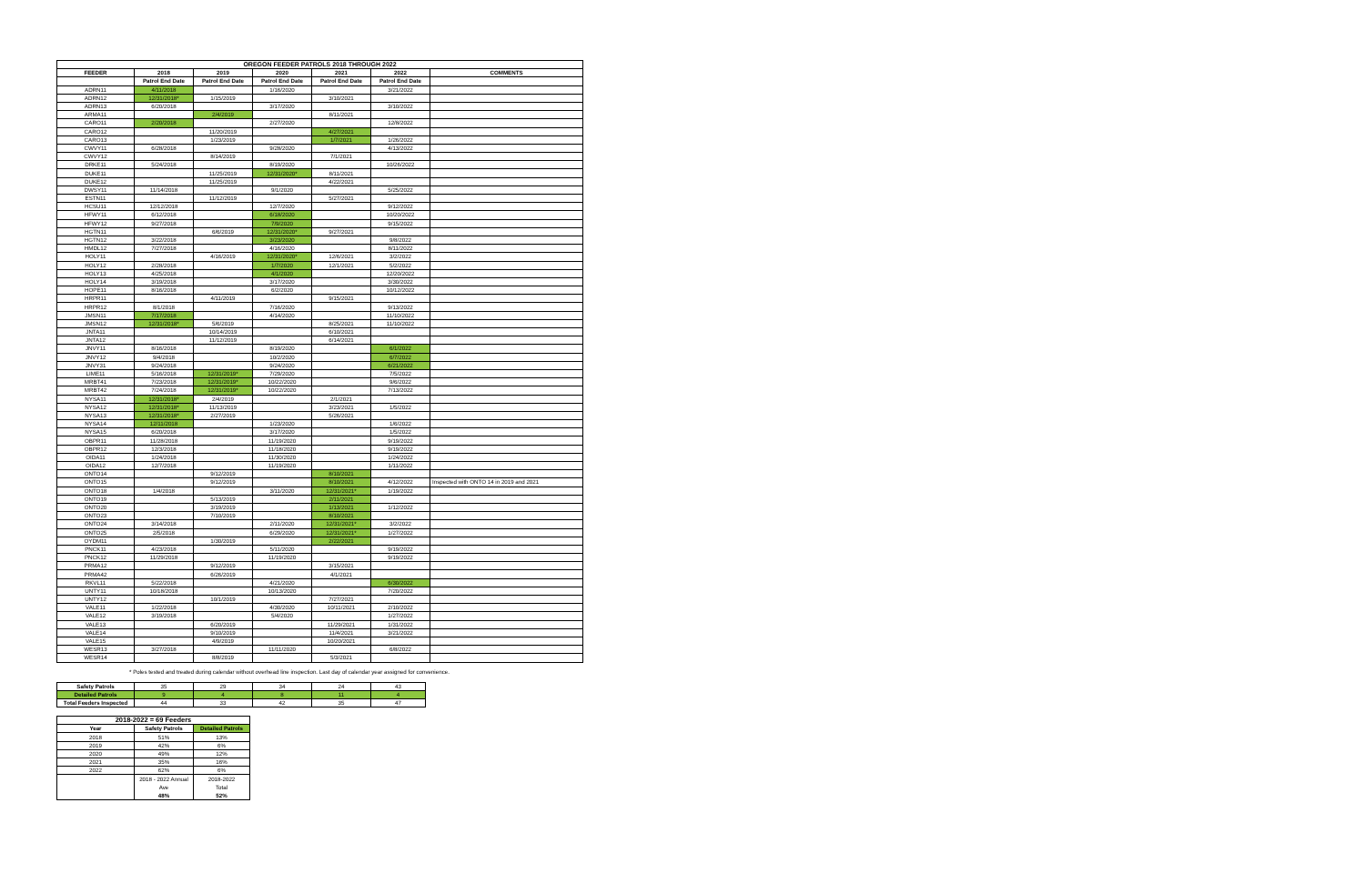| OREGON FEEDER PATROLS 2018 THROUGH 2022 | | | | | | |
| --- | --- | --- | --- | --- | --- | --- |
| FEEDER | 2018 | 2019 | 2020 | 2021 | 2022 | COMMENTS |
| | Patrol End Date | Patrol End Date | Patrol End Date | Patrol End Date | Patrol End Date | |
| ADRN11 | 4/11/2018 | | 1/16/2020 | | 3/21/2022 | |
| ADRN12 | 12/31/2018* | 1/15/2019 | | 3/10/2021 | | |
| ADRN13 | 6/20/2018 | | 3/17/2020 | | 3/10/2022 | |
| ARMA11 | | 2/4/2019 | | 8/11/2021 | | |
| CARO11 | 2/20/2018 | | 2/27/2020 | | 12/8/2022 | |
| CARO12 | | 11/20/2019 | | 4/27/2021 | | |
| CARO13 | | 1/23/2019 | | 1/7/2021 | 1/26/2022 | |
| CWVY11 | 6/28/2018 | | 9/28/2020 | | 4/13/2022 | |
| CWVY12 | | 8/14/2019 | | 7/1/2021 | | |
| DRKE11 | 5/24/2018 | | 8/19/2020 | | 10/26/2022 | |
| DUKE11 | | 11/25/2019 | 12/31/2020* | 8/11/2021 | | |
| DUKE12 | | 11/25/2019 | | 4/22/2021 | | |
| DWSY11 | 11/14/2018 | | 9/1/2020 | | 5/25/2022 | |
| ESTN11 | | 11/12/2019 | | 5/27/2021 | | |
| HCSU11 | 12/12/2018 | | 12/7/2020 | | 9/12/2022 | |
| HFWY11 | 6/12/2018 | | 6/18/2020 | | 10/20/2022 | |
| HFWY12 | 9/27/2018 | | 7/9/2020 | | 9/15/2022 | |
| HGTN11 | | 6/6/2019 | 12/31/2020* | 9/27/2021 | | |
| HGTN12 | 3/22/2018 | | 3/23/2020 | | 9/8/2022 | |
| HMDL12 | 7/27/2018 | | 4/16/2020 | | 8/11/2022 | |
| HOLY11 | | 4/16/2019 | 12/31/2020* | 12/6/2021 | 3/2/2022 | |
| HOLY12 | 2/28/2018 | | 1/7/2020 | 12/1/2021 | 5/2/2022 | |
| HOLY13 | 4/25/2018 | | 4/1/2020 | | 12/20/2022 | |
| HOLY14 | 3/19/2018 | | 3/17/2020 | | 3/30/2022 | |
| HOPE11 | 8/16/2018 | | 6/2/2020 | | 10/12/2022 | |
| HRPR11 | | 4/11/2019 | | 9/15/2021 | | |
| HRPR12 | 8/1/2018 | | 7/16/2020 | | 9/13/2022 | |
| JMSN11 | 7/17/2018 | | 4/14/2020 | | 11/10/2022 | |
| JMSN12 | 12/31/2018* | 5/6/2019 | | 8/25/2021 | 11/10/2022 | |
| JNTA11 | | 10/14/2019 | | 6/10/2021 | | |
| JNTA12 | | 11/12/2019 | | 6/14/2021 | | |
| JNVY11 | 8/16/2018 | | 8/19/2020 | | 6/1/2022 | |
| JNVY12 | 9/4/2018 | | 10/2/2020 | | 6/7/2022 | |
| JNVY31 | 9/24/2018 | | 9/24/2020 | | 6/21/2022 | |
| LIME11 | 5/16/2018 | 12/31/2019* | 7/29/2020 | | 7/5/2022 | |
| MRBT41 | 7/23/2018 | 12/31/2019* | 10/22/2020 | | 9/6/2022 | |
| MRBT42 | 7/24/2018 | 12/31/2019* | 10/22/2020 | | 7/13/2022 | |
| NYSA11 | 12/31/2018* | 2/4/2019 | | 2/1/2021 | | |
| NYSA12 | 12/31/2018* | 11/13/2019 | | 3/23/2021 | 1/5/2022 | |
| NYSA13 | 12/31/2018* | 2/27/2019 | | 5/26/2021 | | |
| NYSA14 | 12/11/2018 | | 1/23/2020 | | 1/6/2022 | |
| NYSA15 | 6/20/2018 | | 3/17/2020 | | 1/5/2022 | |
| OBPR11 | 11/28/2018 | | 11/19/2020 | | 9/19/2022 | |
| OBPR12 | 12/3/2018 | | 11/18/2020 | | 9/19/2022 | |
| OIDA11 | 1/24/2018 | | 11/30/2020 | | 1/24/2022 | |
| OIDA12 | 12/7/2018 | | 11/19/2020 | | 1/11/2022 | |
| ONTO14 | | 9/12/2019 | | 8/10/2021 | | |
| ONTO15 | | 9/12/2019 | | 8/10/2021 | 4/12/2022 | Inspected with ONTO 14 in 2019 and 2021 |
| ONTO18 | 1/4/2018 | | 3/11/2020 | 12/31/2021* | 1/19/2022 | |
| ONTO19 | | 5/13/2019 | | 2/11/2021 | | |
| ONTO20 | | 3/19/2019 | | 1/13/2021 | 1/12/2022 | |
| ONTO23 | | 7/10/2019 | | 8/10/2021 | | |
| ONTO24 | 3/14/2018 | | 2/11/2020 | 12/31/2021* | 3/2/2022 | |
| ONTO25 | 2/5/2018 | | 6/29/2020 | 12/31/2021* | 1/27/2022 | |
| OYDM11 | | 1/30/2019 | | 2/22/2021 | | |
| PNCK11 | 4/23/2018 | | 5/11/2020 | | 9/19/2022 | |
| PNCK12 | 11/29/2018 | | 11/19/2020 | | 9/19/2022 | |
| PRMA12 | | 9/12/2019 | | 3/15/2021 | | |
| PRMA42 | | 6/26/2019 | | 4/1/2021 | | |
| RKVL11 | 5/22/2018 | | 4/21/2020 | | 6/30/2022 | |
| UNTY11 | 10/18/2018 | | 10/13/2020 | | 7/20/2022 | |
| UNTY12 | | 10/1/2019 | | 7/27/2021 | | |
| VALE11 | 1/22/2018 | | 4/30/2020 | 10/11/2021 | 2/10/2022 | |
| VALE12 | 3/19/2018 | | 5/4/2020 | | 1/27/2022 | |
| VALE13 | | 6/20/2019 | | 11/29/2021 | 1/31/2022 | |
| VALE14 | | 9/10/2019 | | 11/4/2021 | 3/21/2022 | |
| VALE15 | | 4/9/2019 | | 10/20/2021 | | |
| WESR13 | 3/27/2018 | | 11/11/2020 | | 6/8/2022 | |
| WESR14 | | 8/8/2019 | | 5/3/2021 | | |
* Poles tested and treated during calendar without overhead line inspection. Last day of calendar year assigned for convenience.
| Safety Patrols | 35 | 29 | 34 | 24 | 43 |
| Detailed Patrols | 9 | 4 | 8 | 11 | 4 |
| Total Feeders Inspected | 44 | 33 | 42 | 35 | 47 |
| 2018-2022 = 69 Feeders | | |
| --- | --- | --- |
| Year | Safety Patrols | Detailed Patrols |
| 2018 | 51% | 13% |
| 2019 | 42% | 6% |
| 2020 | 49% | 12% |
| 2021 | 35% | 16% |
| 2022 | 62% | 6% |
| | 2018 - 2022 Annual Ave 48% | 2018-2022 Total 52% |